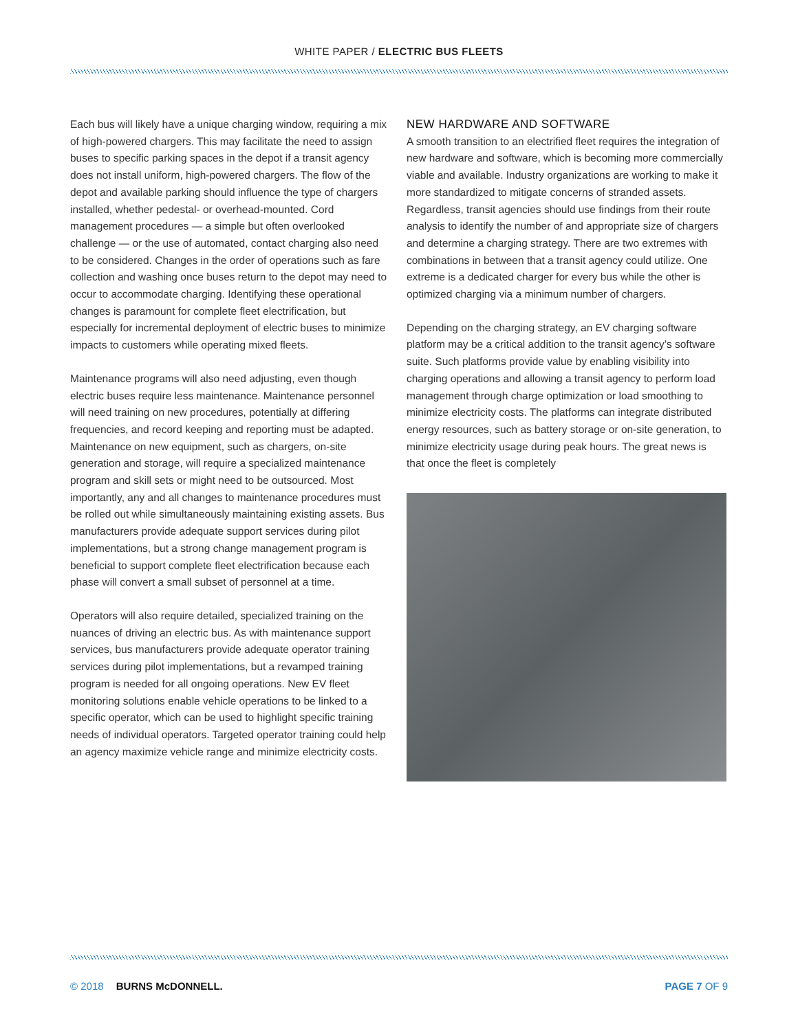WHITE PAPER / ELECTRIC BUS FLEETS
Each bus will likely have a unique charging window, requiring a mix of high-powered chargers. This may facilitate the need to assign buses to specific parking spaces in the depot if a transit agency does not install uniform, high-powered chargers. The flow of the depot and available parking should influence the type of chargers installed, whether pedestal- or overhead-mounted. Cord management procedures — a simple but often overlooked challenge — or the use of automated, contact charging also need to be considered. Changes in the order of operations such as fare collection and washing once buses return to the depot may need to occur to accommodate charging. Identifying these operational changes is paramount for complete fleet electrification, but especially for incremental deployment of electric buses to minimize impacts to customers while operating mixed fleets.
Maintenance programs will also need adjusting, even though electric buses require less maintenance. Maintenance personnel will need training on new procedures, potentially at differing frequencies, and record keeping and reporting must be adapted. Maintenance on new equipment, such as chargers, on-site generation and storage, will require a specialized maintenance program and skill sets or might need to be outsourced. Most importantly, any and all changes to maintenance procedures must be rolled out while simultaneously maintaining existing assets. Bus manufacturers provide adequate support services during pilot implementations, but a strong change management program is beneficial to support complete fleet electrification because each phase will convert a small subset of personnel at a time.
Operators will also require detailed, specialized training on the nuances of driving an electric bus. As with maintenance support services, bus manufacturers provide adequate operator training services during pilot implementations, but a revamped training program is needed for all ongoing operations. New EV fleet monitoring solutions enable vehicle operations to be linked to a specific operator, which can be used to highlight specific training needs of individual operators. Targeted operator training could help an agency maximize vehicle range and minimize electricity costs.
NEW HARDWARE AND SOFTWARE
A smooth transition to an electrified fleet requires the integration of new hardware and software, which is becoming more commercially viable and available. Industry organizations are working to make it more standardized to mitigate concerns of stranded assets. Regardless, transit agencies should use findings from their route analysis to identify the number of and appropriate size of chargers and determine a charging strategy. There are two extremes with combinations in between that a transit agency could utilize. One extreme is a dedicated charger for every bus while the other is optimized charging via a minimum number of chargers.
Depending on the charging strategy, an EV charging software platform may be a critical addition to the transit agency’s software suite. Such platforms provide value by enabling visibility into charging operations and allowing a transit agency to perform load management through charge optimization or load smoothing to minimize electricity costs. The platforms can integrate distributed energy resources, such as battery storage or on-site generation, to minimize electricity usage during peak hours. The great news is that once the fleet is completely
© 2018 BURNS McDONNELL. PAGE 7 OF 9